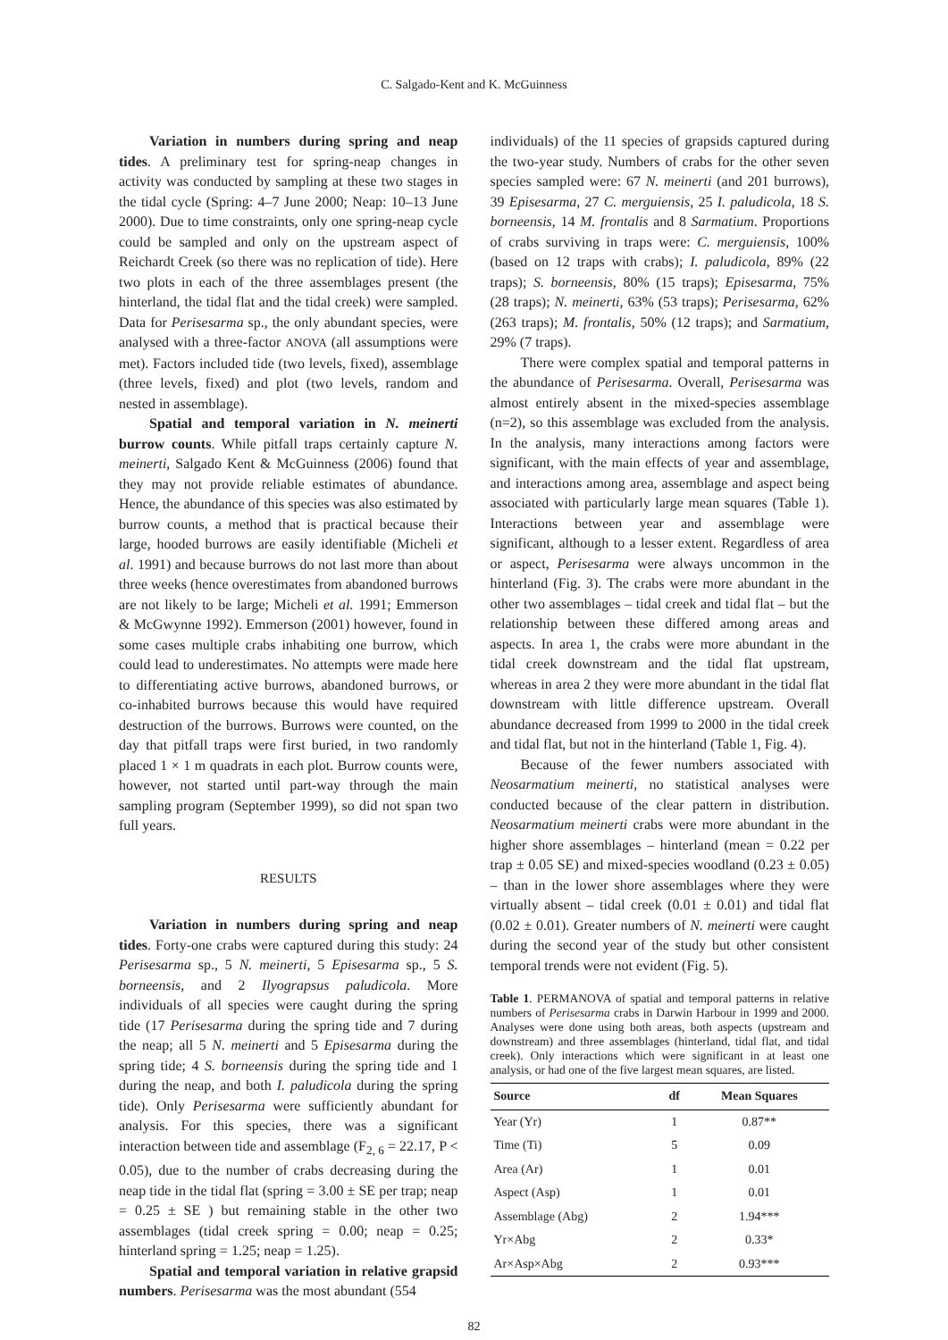C. Salgado-Kent and K. McGuinness
Variation in numbers during spring and neap tides. A preliminary test for spring-neap changes in activity was conducted by sampling at these two stages in the tidal cycle (Spring: 4–7 June 2000; Neap: 10–13 June 2000). Due to time constraints, only one spring-neap cycle could be sampled and only on the upstream aspect of Reichardt Creek (so there was no replication of tide). Here two plots in each of the three assemblages present (the hinterland, the tidal flat and the tidal creek) were sampled. Data for Perisesarma sp., the only abundant species, were analysed with a three-factor ANOVA (all assumptions were met). Factors included tide (two levels, fixed), assemblage (three levels, fixed) and plot (two levels, random and nested in assemblage).
Spatial and temporal variation in N. meinerti burrow counts. While pitfall traps certainly capture N. meinerti, Salgado Kent & McGuinness (2006) found that they may not provide reliable estimates of abundance. Hence, the abundance of this species was also estimated by burrow counts, a method that is practical because their large, hooded burrows are easily identifiable (Micheli et al. 1991) and because burrows do not last more than about three weeks (hence overestimates from abandoned burrows are not likely to be large; Micheli et al. 1991; Emmerson & McGwynne 1992). Emmerson (2001) however, found in some cases multiple crabs inhabiting one burrow, which could lead to underestimates. No attempts were made here to differentiating active burrows, abandoned burrows, or co-inhabited burrows because this would have required destruction of the burrows. Burrows were counted, on the day that pitfall traps were first buried, in two randomly placed 1 × 1 m quadrats in each plot. Burrow counts were, however, not started until part-way through the main sampling program (September 1999), so did not span two full years.
RESULTS
Variation in numbers during spring and neap tides. Forty-one crabs were captured during this study: 24 Perisesarma sp., 5 N. meinerti, 5 Episesarma sp., 5 S. borneensis, and 2 Ilyograpsus paludicola. More individuals of all species were caught during the spring tide (17 Perisesarma during the spring tide and 7 during the neap; all 5 N. meinerti and 5 Episesarma during the spring tide; 4 S. borneensis during the spring tide and 1 during the neap, and both I. paludicola during the spring tide). Only Perisesarma were sufficiently abundant for analysis. For this species, there was a significant interaction between tide and assemblage (F<sub>2, 6</sub> = 22.17, P < 0.05), due to the number of crabs decreasing during the neap tide in the tidal flat (spring = 3.00 ± SE per trap; neap = 0.25 ± SE ) but remaining stable in the other two assemblages (tidal creek spring = 0.00; neap = 0.25; hinterland spring = 1.25; neap = 1.25).
Spatial and temporal variation in relative grapsid numbers. Perisesarma was the most abundant (554
individuals) of the 11 species of grapsids captured during the two-year study. Numbers of crabs for the other seven species sampled were: 67 N. meinerti (and 201 burrows), 39 Episesarma, 27 C. merguiensis, 25 I. paludicola, 18 S. borneensis, 14 M. frontalis and 8 Sarmatium. Proportions of crabs surviving in traps were: C. merguiensis, 100% (based on 12 traps with crabs); I. paludicola, 89% (22 traps); S. borneensis, 80% (15 traps); Episesarma, 75% (28 traps); N. meinerti, 63% (53 traps); Perisesarma, 62% (263 traps); M. frontalis, 50% (12 traps); and Sarmatium, 29% (7 traps).
There were complex spatial and temporal patterns in the abundance of Perisesarma. Overall, Perisesarma was almost entirely absent in the mixed-species assemblage (n=2), so this assemblage was excluded from the analysis. In the analysis, many interactions among factors were significant, with the main effects of year and assemblage, and interactions among area, assemblage and aspect being associated with particularly large mean squares (Table 1). Interactions between year and assemblage were significant, although to a lesser extent. Regardless of area or aspect, Perisesarma were always uncommon in the hinterland (Fig. 3). The crabs were more abundant in the other two assemblages – tidal creek and tidal flat – but the relationship between these differed among areas and aspects. In area 1, the crabs were more abundant in the tidal creek downstream and the tidal flat upstream, whereas in area 2 they were more abundant in the tidal flat downstream with little difference upstream. Overall abundance decreased from 1999 to 2000 in the tidal creek and tidal flat, but not in the hinterland (Table 1, Fig. 4).
Because of the fewer numbers associated with Neosarmatium meinerti, no statistical analyses were conducted because of the clear pattern in distribution. Neosarmatium meinerti crabs were more abundant in the higher shore assemblages – hinterland (mean = 0.22 per trap ± 0.05 SE) and mixed-species woodland (0.23 ± 0.05) – than in the lower shore assemblages where they were virtually absent – tidal creek (0.01 ± 0.01) and tidal flat (0.02 ± 0.01). Greater numbers of N. meinerti were caught during the second year of the study but other consistent temporal trends were not evident (Fig. 5).
Table 1. PERMANOVA of spatial and temporal patterns in relative numbers of Perisesarma crabs in Darwin Harbour in 1999 and 2000. Analyses were done using both areas, both aspects (upstream and downstream) and three assemblages (hinterland, tidal flat, and tidal creek). Only interactions which were significant in at least one analysis, or had one of the five largest mean squares, are listed.
| Source | df | Mean Squares |
| --- | --- | --- |
| Year (Yr) | 1 | 0.87** |
| Time (Ti) | 5 | 0.09 |
| Area (Ar) | 1 | 0.01 |
| Aspect (Asp) | 1 | 0.01 |
| Assemblage (Abg) | 2 | 1.94*** |
| Yr×Abg | 2 | 0.33* |
| Ar×Asp×Abg | 2 | 0.93*** |
82